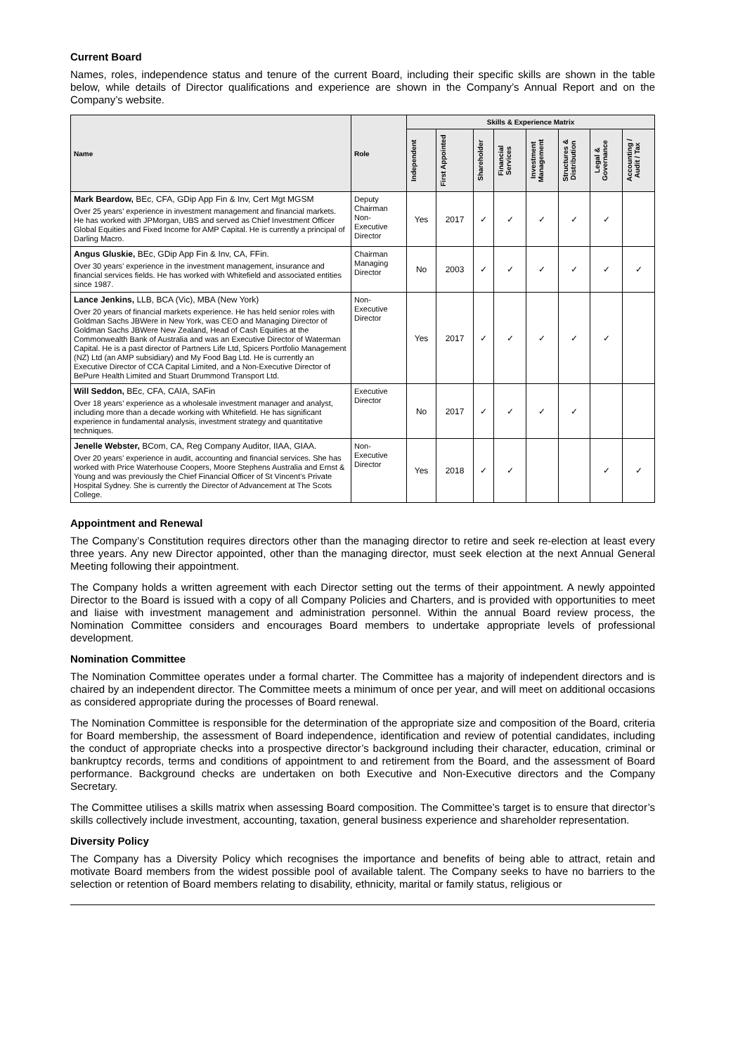Current Board
Names, roles, independence status and tenure of the current Board, including their specific skills are shown in the table below, while details of Director qualifications and experience are shown in the Company’s Annual Report and on the Company’s website.
| Name | Role | Skills & Experience Matrix | | | | | | | |
| --- | --- | --- | --- | --- | --- | --- | --- | --- | --- |
| | | Independent | First Appointed | Shareholder | Financial Services | Investment Management | Structures & Distribution | Legal & Governance | Accounting / Audit / Tax |
| Mark Beardow, BEc, CFA, GDip App Fin & Inv, Cert Mgt MGSM Over 25 years’ experience in investment management and financial markets. He has worked with JPMorgan, UBS and served as Chief Investment Officer Global Equities and Fixed Income for AMP Capital. He is currently a principal of Darling Macro. | Deputy Chairman Non-Executive Director | Yes | 2017 | ✓ | ✓ | ✓ | ✓ | ✓ | |
| Angus Gluskie, BEc, GDip App Fin & Inv, CA, FFin. Over 30 years’ experience in the investment management, insurance and financial services fields. He has worked with Whitefield and associated entities since 1987. | Chairman Managing Director | No | 2003 | ✓ | ✓ | ✓ | ✓ | ✓ | ✓ |
| Lance Jenkins, LLB, BCA (Vic), MBA (New York) Over 20 years of financial markets experience. He has held senior roles with Goldman Sachs JBWere in New York, was CEO and Managing Director of Goldman Sachs JBWere New Zealand, Head of Cash Equities at the Commonwealth Bank of Australia and was an Executive Director of Waterman Capital. He is a past director of Partners Life Ltd, Spicers Portfolio Management (NZ) Ltd (an AMP subsidiary) and My Food Bag Ltd. He is currently an Executive Director of CCA Capital Limited, and a Non-Executive Director of BePure Health Limited and Stuart Drummond Transport Ltd. | Non-Executive Director | Yes | 2017 | ✓ | ✓ | ✓ | ✓ | ✓ | |
| Will Seddon, BEc, CFA, CAIA, SAFin Over 18 years’ experience as a wholesale investment manager and analyst, including more than a decade working with Whitefield. He has significant experience in fundamental analysis, investment strategy and quantitative techniques. | Executive Director | No | 2017 | ✓ | ✓ | ✓ | ✓ | | |
| Jenelle Webster, BCom, CA, Reg Company Auditor, IIAA, GIAA. Over 20 years’ experience in audit, accounting and financial services. She has worked with Price Waterhouse Coopers, Moore Stephens Australia and Ernst & Young and was previously the Chief Financial Officer of St Vincent’s Private Hospital Sydney. She is currently the Director of Advancement at The Scots College. | Non-Executive Director | Yes | 2018 | ✓ | ✓ | | | ✓ | ✓ |
Appointment and Renewal
The Company’s Constitution requires directors other than the managing director to retire and seek re-election at least every three years. Any new Director appointed, other than the managing director, must seek election at the next Annual General Meeting following their appointment.
The Company holds a written agreement with each Director setting out the terms of their appointment. A newly appointed Director to the Board is issued with a copy of all Company Policies and Charters, and is provided with opportunities to meet and liaise with investment management and administration personnel. Within the annual Board review process, the Nomination Committee considers and encourages Board members to undertake appropriate levels of professional development.
Nomination Committee
The Nomination Committee operates under a formal charter. The Committee has a majority of independent directors and is chaired by an independent director. The Committee meets a minimum of once per year, and will meet on additional occasions as considered appropriate during the processes of Board renewal.
The Nomination Committee is responsible for the determination of the appropriate size and composition of the Board, criteria for Board membership, the assessment of Board independence, identification and review of potential candidates, including the conduct of appropriate checks into a prospective director’s background including their character, education, criminal or bankruptcy records, terms and conditions of appointment to and retirement from the Board, and the assessment of Board performance. Background checks are undertaken on both Executive and Non-Executive directors and the Company Secretary.
The Committee utilises a skills matrix when assessing Board composition. The Committee’s target is to ensure that director’s skills collectively include investment, accounting, taxation, general business experience and shareholder representation.
Diversity Policy
The Company has a Diversity Policy which recognises the importance and benefits of being able to attract, retain and motivate Board members from the widest possible pool of available talent. The Company seeks to have no barriers to the selection or retention of Board members relating to disability, ethnicity, marital or family status, religious or